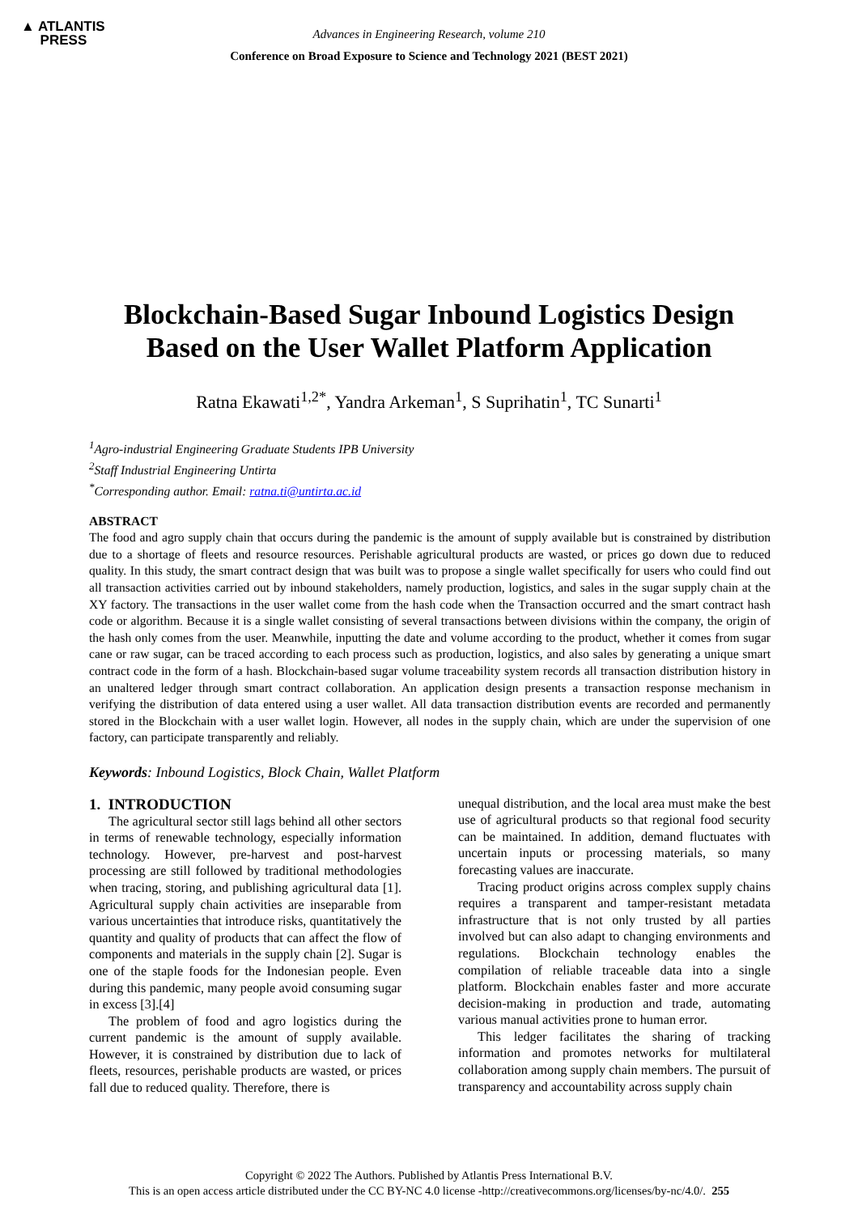▲ ATLANTIS
PRESS
Advances in Engineering Research, volume 210
Conference on Broad Exposure to Science and Technology 2021 (BEST 2021)
Blockchain-Based Sugar Inbound Logistics Design
Based on the User Wallet Platform Application
Ratna Ekawati<sup>1,2*</sup>, Yandra Arkeman<sup>1</sup>, S Suprihatin<sup>1</sup>, TC Sunarti<sup>1</sup>
<sup>1</sup> Agro-industrial Engineering Graduate Students IPB University
<sup>2</sup> Staff Industrial Engineering Untirta
<sup>*</sup> Corresponding author. Email: ratna.ti@untirta.ac.id
ABSTRACT
The food and agro supply chain that occurs during the pandemic is the amount of supply available but is constrained by distribution due to a shortage of fleets and resource resources. Perishable agricultural products are wasted, or prices go down due to reduced quality. In this study, the smart contract design that was built was to propose a single wallet specifically for users who could find out all transaction activities carried out by inbound stakeholders, namely production, logistics, and sales in the sugar supply chain at the XY factory. The transactions in the user wallet come from the hash code when the Transaction occurred and the smart contract hash code or algorithm. Because it is a single wallet consisting of several transactions between divisions within the company, the origin of the hash only comes from the user. Meanwhile, inputting the date and volume according to the product, whether it comes from sugar cane or raw sugar, can be traced according to each process such as production, logistics, and also sales by generating a unique smart contract code in the form of a hash. Blockchain-based sugar volume traceability system records all transaction distribution history in an unaltered ledger through smart contract collaboration. An application design presents a transaction response mechanism in verifying the distribution of data entered using a user wallet. All data transaction distribution events are recorded and permanently stored in the Blockchain with a user wallet login. However, all nodes in the supply chain, which are under the supervision of one factory, can participate transparently and reliably.
Keywords: Inbound Logistics, Block Chain, Wallet Platform
1. INTRODUCTION
The agricultural sector still lags behind all other sectors in terms of renewable technology, especially information technology. However, pre-harvest and post-harvest processing are still followed by traditional methodologies when tracing, storing, and publishing agricultural data [1]. Agricultural supply chain activities are inseparable from various uncertainties that introduce risks, quantitatively the quantity and quality of products that can affect the flow of components and materials in the supply chain [2]. Sugar is one of the staple foods for the Indonesian people. Even during this pandemic, many people avoid consuming sugar in excess [3].[4]
The problem of food and agro logistics during the current pandemic is the amount of supply available. However, it is constrained by distribution due to lack of fleets, resources, perishable products are wasted, or prices fall due to reduced quality. Therefore, there is
unequal distribution, and the local area must make the best use of agricultural products so that regional food security can be maintained. In addition, demand fluctuates with uncertain inputs or processing materials, so many forecasting values are inaccurate.
Tracing product origins across complex supply chains requires a transparent and tamper-resistant metadata infrastructure that is not only trusted by all parties involved but can also adapt to changing environments and regulations. Blockchain technology enables the compilation of reliable traceable data into a single platform. Blockchain enables faster and more accurate decision-making in production and trade, automating various manual activities prone to human error.
This ledger facilitates the sharing of tracking information and promotes networks for multilateral collaboration among supply chain members. The pursuit of transparency and accountability across supply chain
Copyright © 2022 The Authors. Published by Atlantis Press International B.V.
This is an open access article distributed under the CC BY-NC 4.0 license -http://creativecommons.org/licenses/by-nc/4.0/. 255